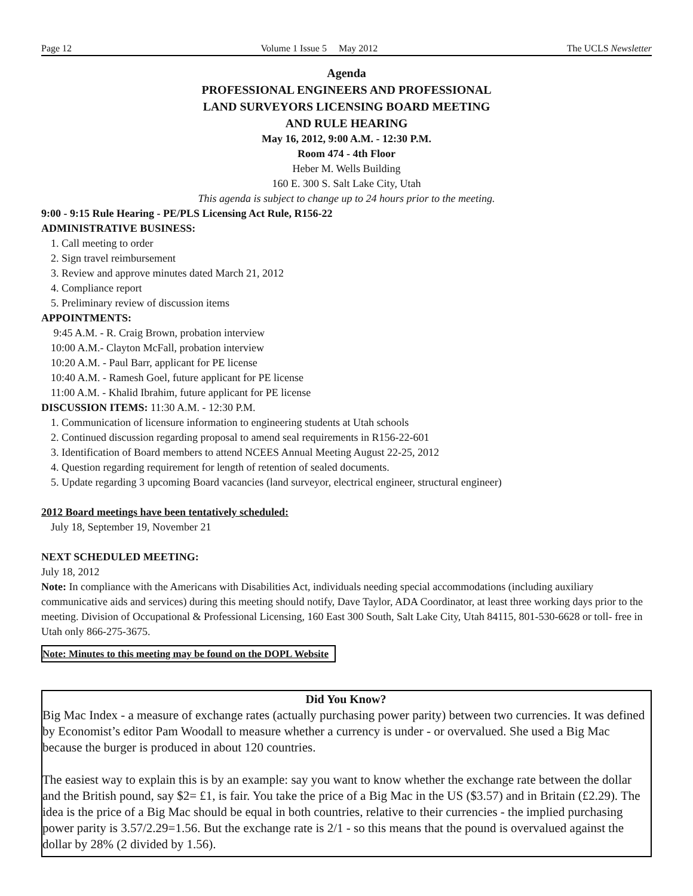Page 12 Volume 1 Issue 5 May 2012 The UCLS Newsletter
Agenda
PROFESSIONAL ENGINEERS AND PROFESSIONAL
LAND SURVEYORS LICENSING BOARD MEETING
AND RULE HEARING
May 16, 2012, 9:00 A.M. - 12:30 P.M.
Room 474 - 4th Floor
Heber M. Wells Building
160 E. 300 S. Salt Lake City, Utah
This agenda is subject to change up to 24 hours prior to the meeting.
9:00 - 9:15 Rule Hearing - PE/PLS Licensing Act Rule, R156-22
ADMINISTRATIVE BUSINESS:
1. Call meeting to order
2. Sign travel reimbursement
3. Review and approve minutes dated March 21, 2012
4. Compliance report
5. Preliminary review of discussion items
APPOINTMENTS:
9:45 A.M. - R. Craig Brown, probation interview
10:00 A.M.- Clayton McFall, probation interview
10:20 A.M. - Paul Barr, applicant for PE license
10:40 A.M. - Ramesh Goel, future applicant for PE license
11:00 A.M. - Khalid Ibrahim, future applicant for PE license
DISCUSSION ITEMS: 11:30 A.M. - 12:30 P.M.
1. Communication of licensure information to engineering students at Utah schools
2. Continued discussion regarding proposal to amend seal requirements in R156-22-601
3. Identification of Board members to attend NCEES Annual Meeting August 22-25, 2012
4. Question regarding requirement for length of retention of sealed documents.
5. Update regarding 3 upcoming Board vacancies (land surveyor, electrical engineer, structural engineer)
2012 Board meetings have been tentatively scheduled:
July 18, September 19, November 21
NEXT SCHEDULED MEETING:
July 18, 2012
Note: In compliance with the Americans with Disabilities Act, individuals needing special accommodations (including auxiliary communicative aids and services) during this meeting should notify, Dave Taylor, ADA Coordinator, at least three working days prior to the meeting. Division of Occupational & Professional Licensing, 160 East 300 South, Salt Lake City, Utah 84115, 801-530-6628 or toll- free in Utah only 866-275-3675.
Note: Minutes to this meeting may be found on the DOPL Website
Did You Know?
Big Mac Index - a measure of exchange rates (actually purchasing power parity) between two currencies. It was defined by Economist’s editor Pam Woodall to measure whether a currency is under - or overvalued. She used a Big Mac because the burger is produced in about 120 countries.
The easiest way to explain this is by an example: say you want to know whether the exchange rate between the dollar and the British pound, say $2= £1, is fair. You take the price of a Big Mac in the US ($3.57) and in Britain (£2.29). The idea is the price of a Big Mac should be equal in both countries, relative to their currencies - the implied purchasing power parity is 3.57/2.29=1.56. But the exchange rate is 2/1 - so this means that the pound is overvalued against the dollar by 28% (2 divided by 1.56).